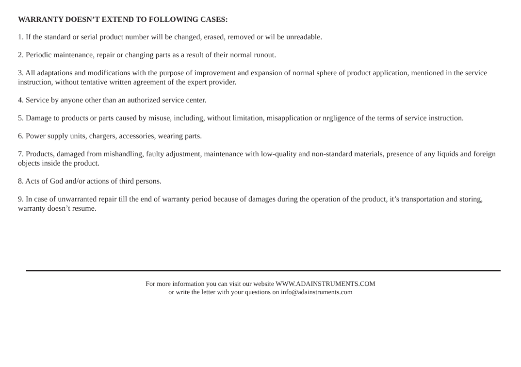WARRANTY DOESN’T EXTEND TO FOLLOWING CASES:
1. If the standard or serial product number will be changed, erased, removed or wil be unreadable.
2. Periodic maintenance, repair or changing parts as a result of their normal runout.
3. All adaptations and modifications with the purpose of improvement and expansion of normal sphere of product application, mentioned in the service instruction, without tentative written agreement of the expert provider.
4. Service by anyone other than an authorized service center.
5. Damage to products or parts caused by misuse, including, without limitation, misapplication or nrgligence of the terms of service instruction.
6. Power supply units, chargers, accessories, wearing parts.
7. Products, damaged from mishandling, faulty adjustment, maintenance with low-quality and non-standard materials, presence of any liquids and foreign objects inside the product.
8. Acts of God and/or actions of third persons.
9. In case of unwarranted repair till the end of warranty period because of damages during the operation of the product, it’s transportation and storing, warranty doesn’t resume.
For more information you can visit our website WWW.ADAINSTRUMENTS.COM
or write the letter with your questions on info@adainstruments.com